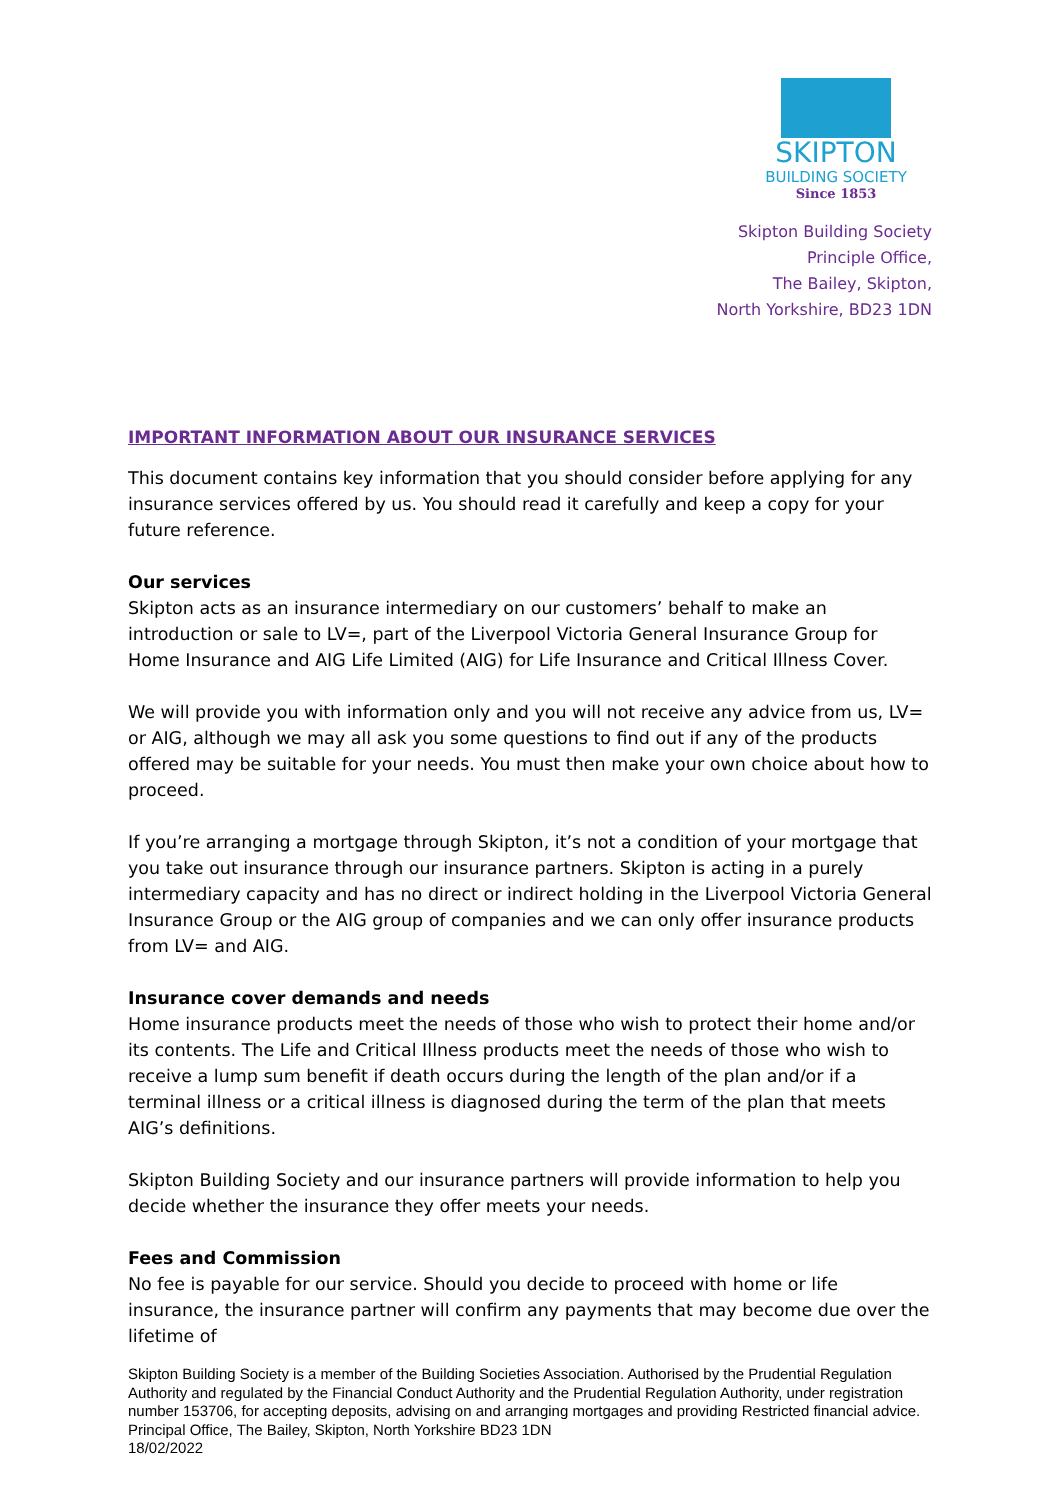SKIPTON
BUILDING SOCIETY
Since 1853
Skipton Building Society
Principle Office,
The Bailey, Skipton,
North Yorkshire, BD23 1DN
IMPORTANT INFORMATION ABOUT OUR INSURANCE SERVICES
This document contains key information that you should consider before applying for any insurance services offered by us. You should read it carefully and keep a copy for your future reference.
Our services
Skipton acts as an insurance intermediary on our customers’ behalf to make an introduction or sale to LV=, part of the Liverpool Victoria General Insurance Group for Home Insurance and AIG Life Limited (AIG) for Life Insurance and Critical Illness Cover.
We will provide you with information only and you will not receive any advice from us, LV= or AIG, although we may all ask you some questions to find out if any of the products offered may be suitable for your needs. You must then make your own choice about how to proceed.
If you’re arranging a mortgage through Skipton, it’s not a condition of your mortgage that you take out insurance through our insurance partners. Skipton is acting in a purely intermediary capacity and has no direct or indirect holding in the Liverpool Victoria General Insurance Group or the AIG group of companies and we can only offer insurance products from LV= and AIG.
Insurance cover demands and needs
Home insurance products meet the needs of those who wish to protect their home and/or its contents. The Life and Critical Illness products meet the needs of those who wish to receive a lump sum benefit if death occurs during the length of the plan and/or if a terminal illness or a critical illness is diagnosed during the term of the plan that meets AIG’s definitions.
Skipton Building Society and our insurance partners will provide information to help you decide whether the insurance they offer meets your needs.
Fees and Commission
No fee is payable for our service. Should you decide to proceed with home or life insurance, the insurance partner will confirm any payments that may become due over the lifetime of
Skipton Building Society is a member of the Building Societies Association. Authorised by the Prudential Regulation Authority and regulated by the Financial Conduct Authority and the Prudential Regulation Authority, under registration number 153706, for accepting deposits, advising on and arranging mortgages and providing Restricted financial advice. Principal Office, The Bailey, Skipton, North Yorkshire BD23 1DN
18/02/2022